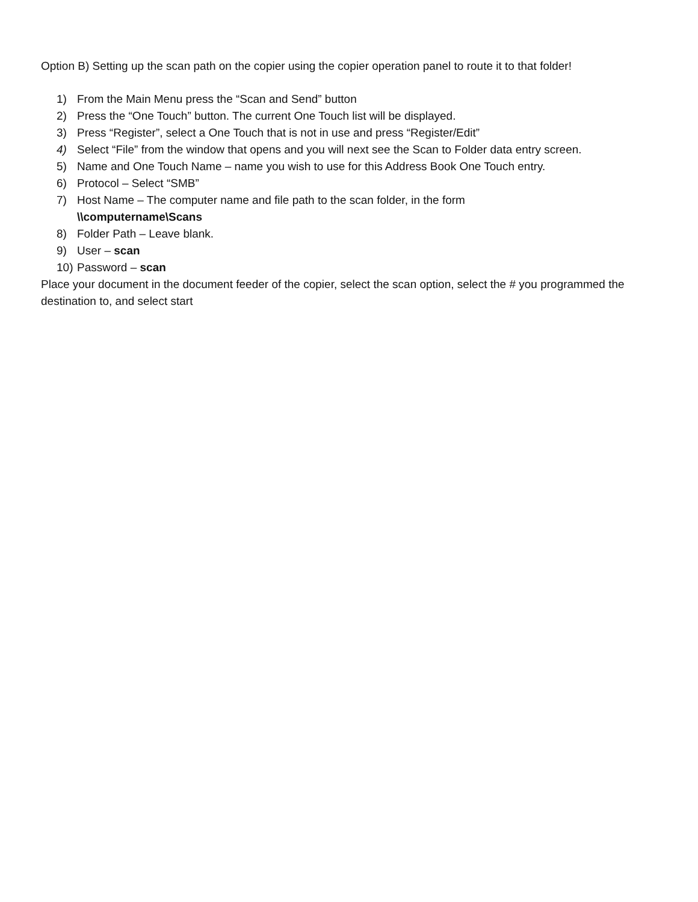Option B) Setting up the scan path on the copier using the copier operation panel to route it to that folder!
1) From the Main Menu press the “Scan and Send” button
2) Press the “One Touch” button. The current One Touch list will be displayed.
3) Press “Register”, select a One Touch that is not in use and press “Register/Edit”
4) Select “File” from the window that opens and you will next see the Scan to Folder data entry screen.
5) Name and One Touch Name – name you wish to use for this Address Book One Touch entry.
6) Protocol – Select “SMB”
7) Host Name – The computer name and file path to the scan folder, in the form
\\computername\Scans
8) Folder Path – Leave blank.
9) User – scan
10) Password – scan
Place your document in the document feeder of the copier, select the scan option, select the # you programmed the destination to, and select start